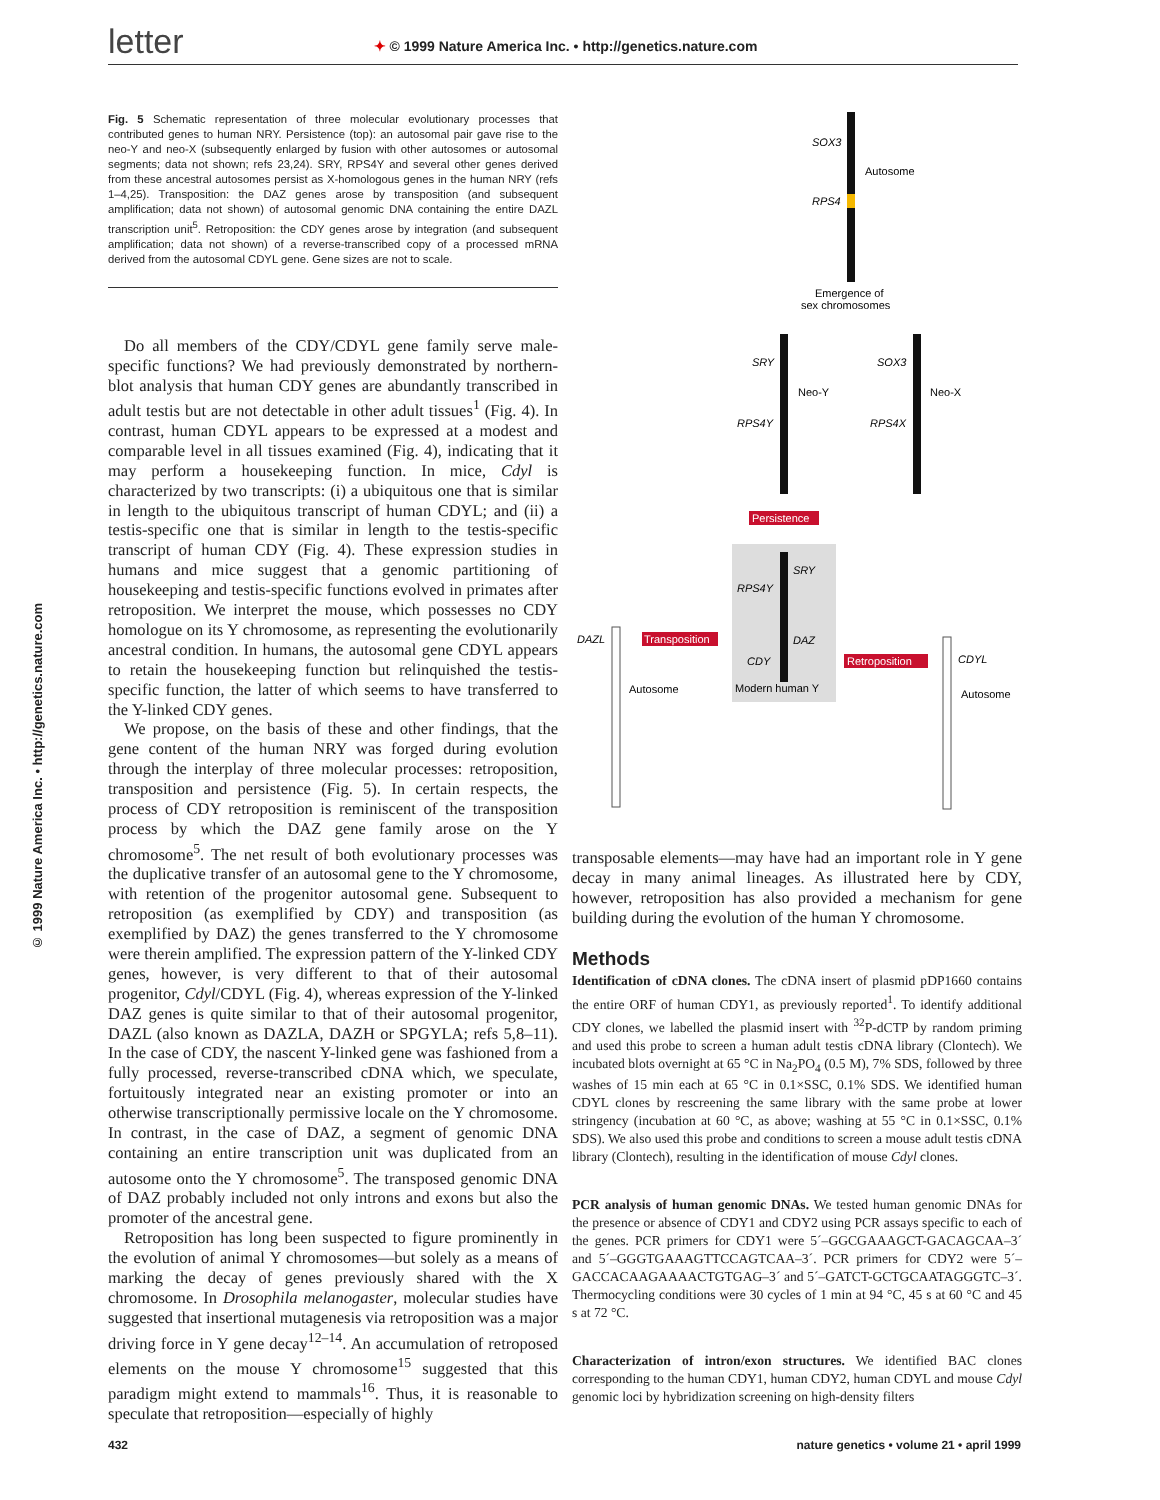letter ✦ © 1999 Nature America Inc. • http://genetics.nature.com
© 1999 Nature America Inc. • http://genetics.nature.com
Fig. 5 Schematic representation of three molecular evolutionary processes that contributed genes to human NRY. Persistence (top): an autosomal pair gave rise to the neo-Y and neo-X (subsequently enlarged by fusion with other autosomes or autosomal segments; data not shown; refs 23,24). SRY, RPS4Y and several other genes derived from these ancestral autosomes persist as X-homologous genes in the human NRY (refs 1–4,25). Transposition: the DAZ genes arose by transposition (and subsequent amplification; data not shown) of autosomal genomic DNA containing the entire DAZL transcription unit<sup>5</sup>. Retroposition: the CDY genes arose by integration (and subsequent amplification; data not shown) of a reverse-transcribed copy of a processed mRNA derived from the autosomal CDYL gene. Gene sizes are not to scale.
Do all members of the CDY/CDYL gene family serve male-specific functions? We had previously demonstrated by northern-blot analysis that human CDY genes are abundantly transcribed in adult testis but are not detectable in other adult tissues<sup>1</sup> (Fig. 4). In contrast, human CDYL appears to be expressed at a modest and comparable level in all tissues examined (Fig. 4), indicating that it may perform a housekeeping function. In mice, Cdyl is characterized by two transcripts: (i) a ubiquitous one that is similar in length to the ubiquitous transcript of human CDYL; and (ii) a testis-specific one that is similar in length to the testis-specific transcript of human CDY (Fig. 4). These expression studies in humans and mice suggest that a genomic partitioning of housekeeping and testis-specific functions evolved in primates after retroposition. We interpret the mouse, which possesses no CDY homologue on its Y chromosome, as representing the evolutionarily ancestral condition. In humans, the autosomal gene CDYL appears to retain the housekeeping function but relinquished the testis-specific function, the latter of which seems to have transferred to the Y-linked CDY genes.
We propose, on the basis of these and other findings, that the gene content of the human NRY was forged during evolution through the interplay of three molecular processes: retroposition, transposition and persistence (Fig. 5). In certain respects, the process of CDY retroposition is reminiscent of the transposition process by which the DAZ gene family arose on the Y chromosome<sup>5</sup>. The net result of both evolutionary processes was the duplicative transfer of an autosomal gene to the Y chromosome, with retention of the progenitor autosomal gene. Subsequent to retroposition (as exemplified by CDY) and transposition (as exemplified by DAZ) the genes transferred to the Y chromosome were therein amplified. The expression pattern of the Y-linked CDY genes, however, is very different to that of their autosomal progenitor, Cdyl/CDYL (Fig. 4), whereas expression of the Y-linked DAZ genes is quite similar to that of their autosomal progenitor, DAZL (also known as DAZLA, DAZH or SPGYLA; refs 5,8–11). In the case of CDY, the nascent Y-linked gene was fashioned from a fully processed, reverse-transcribed cDNA which, we speculate, fortuitously integrated near an existing promoter or into an otherwise transcriptionally permissive locale on the Y chromosome. In contrast, in the case of DAZ, a segment of genomic DNA containing an entire transcription unit was duplicated from an autosome onto the Y chromosome<sup>5</sup>. The transposed genomic DNA of DAZ probably included not only introns and exons but also the promoter of the ancestral gene.
Retroposition has long been suspected to figure prominently in the evolution of animal Y chromosomes—but solely as a means of marking the decay of genes previously shared with the X chromosome. In Drosophila melanogaster, molecular studies have suggested that insertional mutagenesis via retroposition was a major driving force in Y gene decay<sup>12–14</sup>. An accumulation of retroposed elements on the mouse Y chromosome<sup>15</sup> suggested that this paradigm might extend to mammals<sup>16</sup>. Thus, it is reasonable to speculate that retroposition—especially of highly
SOX3
Autosome
RPS4
Emergence of
sex chromosomes
SRY
Neo-Y
RPS4Y
SOX3
Neo-X
RPS4X
Persistence
SRY
RPS4Y
DAZ
CDY
Modern human Y
DAZL
Autosome
Transposition
Retroposition
CDYL
Autosome
transposable elements—may have had an important role in Y gene decay in many animal lineages. As illustrated here by CDY, however, retroposition has also provided a mechanism for gene building during the evolution of the human Y chromosome.
Methods
Identification of cDNA clones. The cDNA insert of plasmid pDP1660 contains the entire ORF of human CDY1, as previously reported<sup>1</sup>. To identify additional CDY clones, we labelled the plasmid insert with <sup>32</sup>P-dCTP by random priming and used this probe to screen a human adult testis cDNA library (Clontech). We incubated blots overnight at 65 °C in Na<sub>2</sub>PO<sub>4</sub> (0.5 M), 7% SDS, followed by three washes of 15 min each at 65 °C in 0.1×SSC, 0.1% SDS. We identified human CDYL clones by rescreening the same library with the same probe at lower stringency (incubation at 60 °C, as above; washing at 55 °C in 0.1×SSC, 0.1% SDS). We also used this probe and conditions to screen a mouse adult testis cDNA library (Clontech), resulting in the identification of mouse Cdyl clones.
PCR analysis of human genomic DNAs. We tested human genomic DNAs for the presence or absence of CDY1 and CDY2 using PCR assays specific to each of the genes. PCR primers for CDY1 were 5´–GGCGAAAGCT-GACAGCAA–3´ and 5´–GGGTGAAAGTTCCAGTCAA–3´. PCR primers for CDY2 were 5´–GACCACAAGAAAACTGTGAG–3´ and 5´–GATCT-GCTGCAATAGGGTC–3´. Thermocycling conditions were 30 cycles of 1 min at 94 °C, 45 s at 60 °C and 45 s at 72 °C.
Characterization of intron/exon structures. We identified BAC clones corresponding to the human CDY1, human CDY2, human CDYL and mouse Cdyl genomic loci by hybridization screening on high-density filters
432 nature genetics • volume 21 • april 1999